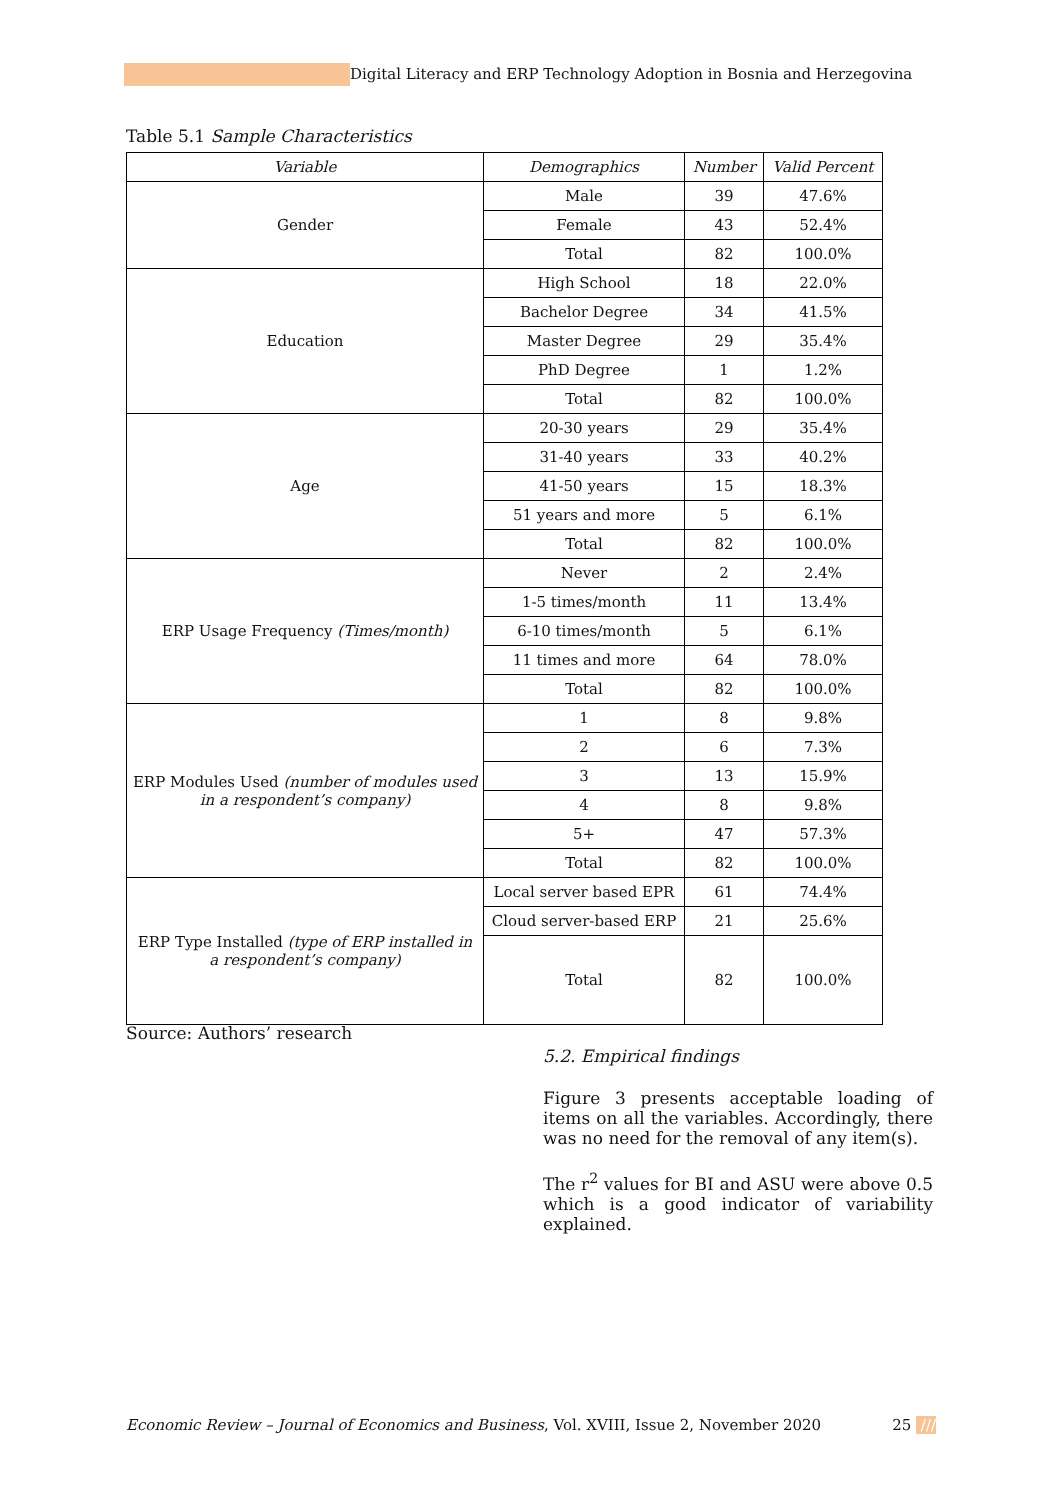Digital Literacy and ERP Technology Adoption in Bosnia and Herzegovina
Table 5.1 Sample Characteristics
| Variable | Demographics | Number | Valid Percent |
| --- | --- | --- | --- |
| Gender | Male | 39 | 47.6% |
| | Female | 43 | 52.4% |
| | Total | 82 | 100.0% |
| Education | High School | 18 | 22.0% |
| | Bachelor Degree | 34 | 41.5% |
| | Master Degree | 29 | 35.4% |
| | PhD Degree | 1 | 1.2% |
| | Total | 82 | 100.0% |
| Age | 20-30 years | 29 | 35.4% |
| | 31-40 years | 33 | 40.2% |
| | 41-50 years | 15 | 18.3% |
| | 51 years and more | 5 | 6.1% |
| | Total | 82 | 100.0% |
| ERP Usage Frequency (Times/month) | Never | 2 | 2.4% |
| | 1-5 times/month | 11 | 13.4% |
| | 6-10 times/month | 5 | 6.1% |
| | 11 times and more | 64 | 78.0% |
| | Total | 82 | 100.0% |
| ERP Modules Used (number of modules used in a respondent’s company) | 1 | 8 | 9.8% |
| | 2 | 6 | 7.3% |
| | 3 | 13 | 15.9% |
| | 4 | 8 | 9.8% |
| | 5+ | 47 | 57.3% |
| | Total | 82 | 100.0% |
| ERP Type Installed (type of ERP installed in a respondent’s company) | Local server based EPR | 61 | 74.4% |
| | Cloud server-based ERP | 21 | 25.6% |
| | Total | 82 | 100.0% |
Source: Authors’ research
5.2. Empirical findings
Figure 3 presents acceptable loading of items on all the variables. Accordingly, there was no need for the removal of any item(s).
The r<sup>2</sup> values for BI and ASU were above 0.5 which is a good indicator of variability explained.
Economic Review – Journal of Economics and Business, Vol. XVIII, Issue 2, November 2020 25 ///